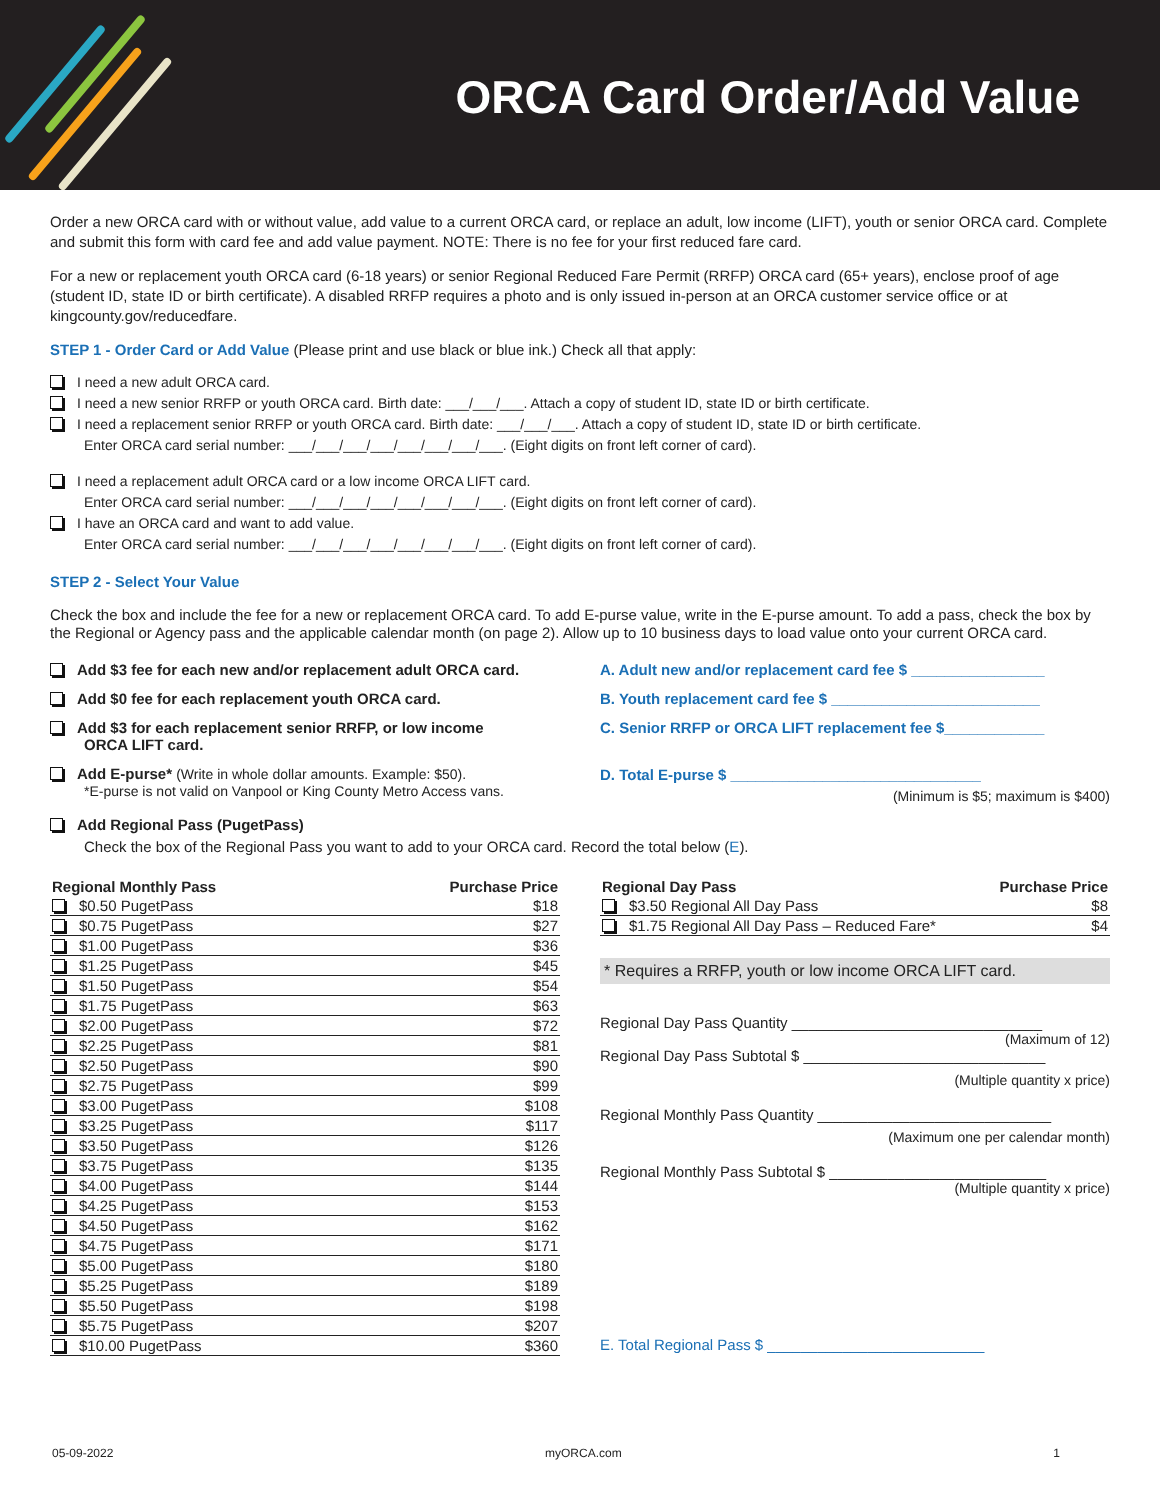ORCA Card Order/Add Value
Order a new ORCA card with or without value, add value to a current ORCA card, or replace an adult, low income (LIFT), youth or senior ORCA card. Complete and submit this form with card fee and add value payment. NOTE: There is no fee for your first reduced fare card.
For a new or replacement youth ORCA card (6-18 years) or senior Regional Reduced Fare Permit (RRFP) ORCA card (65+ years), enclose proof of age (student ID, state ID or birth certificate). A disabled RRFP requires a photo and is only issued in-person at an ORCA customer service office or at kingcounty.gov/reducedfare.
STEP 1 - Order Card or Add Value (Please print and use black or blue ink.) Check all that apply:
I need a new adult ORCA card.
I need a new senior RRFP or youth ORCA card. Birth date: ___/___/___. Attach a copy of student ID, state ID or birth certificate.
I need a replacement senior RRFP or youth ORCA card. Birth date: ___/___/___. Attach a copy of student ID, state ID or birth certificate.
Enter ORCA card serial number: ___/___/___/___/___/___/___/___. (Eight digits on front left corner of card).
I need a replacement adult ORCA card or a low income ORCA LIFT card.
Enter ORCA card serial number: ___/___/___/___/___/___/___/___. (Eight digits on front left corner of card).
I have an ORCA card and want to add value.
Enter ORCA card serial number: ___/___/___/___/___/___/___/___. (Eight digits on front left corner of card).
STEP 2 - Select Your Value
Check the box and include the fee for a new or replacement ORCA card. To add E-purse value, write in the E-purse amount. To add a pass, check the box by the Regional or Agency pass and the applicable calendar month (on page 2). Allow up to 10 business days to load value onto your current ORCA card.
Add $3 fee for each new and/or replacement adult ORCA card.
Add $0 fee for each replacement youth ORCA card.
Add $3 for each replacement senior RRFP, or low income
ORCA LIFT card.
Add E-purse* (Write in whole dollar amounts. Example: $50).
*E-purse is not valid on Vanpool or King County Metro Access vans.
A. Adult new and/or replacement card fee $ ________________
B. Youth replacement card fee $ _________________________
C. Senior RRFP or ORCA LIFT replacement fee $____________
D. Total E-purse $ ______________________________
(Minimum is $5; maximum is $400)
Add Regional Pass (PugetPass)
Check the box of the Regional Pass you want to add to your ORCA card. Record the total below (E).
| Regional Monthly Pass | Purchase Price |
| --- | --- |
| $0.50 PugetPass | $18 |
| $0.75 PugetPass | $27 |
| $1.00 PugetPass | $36 |
| $1.25 PugetPass | $45 |
| $1.50 PugetPass | $54 |
| $1.75 PugetPass | $63 |
| $2.00 PugetPass | $72 |
| $2.25 PugetPass | $81 |
| $2.50 PugetPass | $90 |
| $2.75 PugetPass | $99 |
| $3.00 PugetPass | $108 |
| $3.25 PugetPass | $117 |
| $3.50 PugetPass | $126 |
| $3.75 PugetPass | $135 |
| $4.00 PugetPass | $144 |
| $4.25 PugetPass | $153 |
| $4.50 PugetPass | $162 |
| $4.75 PugetPass | $171 |
| $5.00 PugetPass | $180 |
| $5.25 PugetPass | $189 |
| $5.50 PugetPass | $198 |
| $5.75 PugetPass | $207 |
| $10.00 PugetPass | $360 |
| Regional Day Pass | Purchase Price |
| --- | --- |
| $3.50 Regional All Day Pass | $8 |
| $1.75 Regional All Day Pass – Reduced Fare* | $4 |
* Requires a RRFP, youth or low income ORCA LIFT card.
Regional Day Pass Quantity ______________________________
(Maximum of 12)
Regional Day Pass Subtotal $ _____________________________
(Multiple quantity x price)
Regional Monthly Pass Quantity ____________________________
(Maximum one per calendar month)
Regional Monthly Pass Subtotal $ __________________________
(Multiple quantity x price)
E. Total Regional Pass $ __________________________
05-09-2022 myORCA.com 1